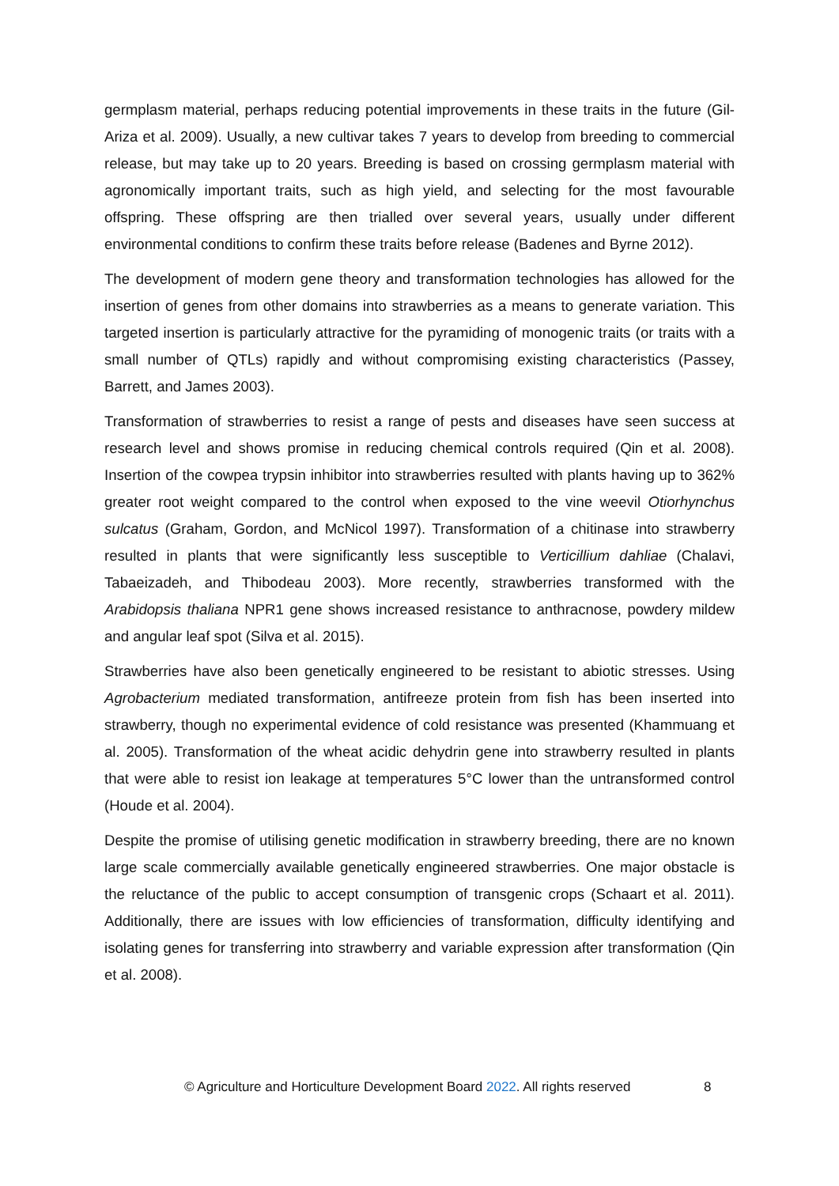germplasm material, perhaps reducing potential improvements in these traits in the future (Gil-Ariza et al. 2009). Usually, a new cultivar takes 7 years to develop from breeding to commercial release, but may take up to 20 years. Breeding is based on crossing germplasm material with agronomically important traits, such as high yield, and selecting for the most favourable offspring. These offspring are then trialled over several years, usually under different environmental conditions to confirm these traits before release (Badenes and Byrne 2012).
The development of modern gene theory and transformation technologies has allowed for the insertion of genes from other domains into strawberries as a means to generate variation. This targeted insertion is particularly attractive for the pyramiding of monogenic traits (or traits with a small number of QTLs) rapidly and without compromising existing characteristics (Passey, Barrett, and James 2003).
Transformation of strawberries to resist a range of pests and diseases have seen success at research level and shows promise in reducing chemical controls required (Qin et al. 2008). Insertion of the cowpea trypsin inhibitor into strawberries resulted with plants having up to 362% greater root weight compared to the control when exposed to the vine weevil Otiorhynchus sulcatus (Graham, Gordon, and McNicol 1997). Transformation of a chitinase into strawberry resulted in plants that were significantly less susceptible to Verticillium dahliae (Chalavi, Tabaeizadeh, and Thibodeau 2003). More recently, strawberries transformed with the Arabidopsis thaliana NPR1 gene shows increased resistance to anthracnose, powdery mildew and angular leaf spot (Silva et al. 2015).
Strawberries have also been genetically engineered to be resistant to abiotic stresses. Using Agrobacterium mediated transformation, antifreeze protein from fish has been inserted into strawberry, though no experimental evidence of cold resistance was presented (Khammuang et al. 2005). Transformation of the wheat acidic dehydrin gene into strawberry resulted in plants that were able to resist ion leakage at temperatures 5°C lower than the untransformed control (Houde et al. 2004).
Despite the promise of utilising genetic modification in strawberry breeding, there are no known large scale commercially available genetically engineered strawberries. One major obstacle is the reluctance of the public to accept consumption of transgenic crops (Schaart et al. 2011). Additionally, there are issues with low efficiencies of transformation, difficulty identifying and isolating genes for transferring into strawberry and variable expression after transformation (Qin et al. 2008).
© Agriculture and Horticulture Development Board 2022. All rights reserved 8